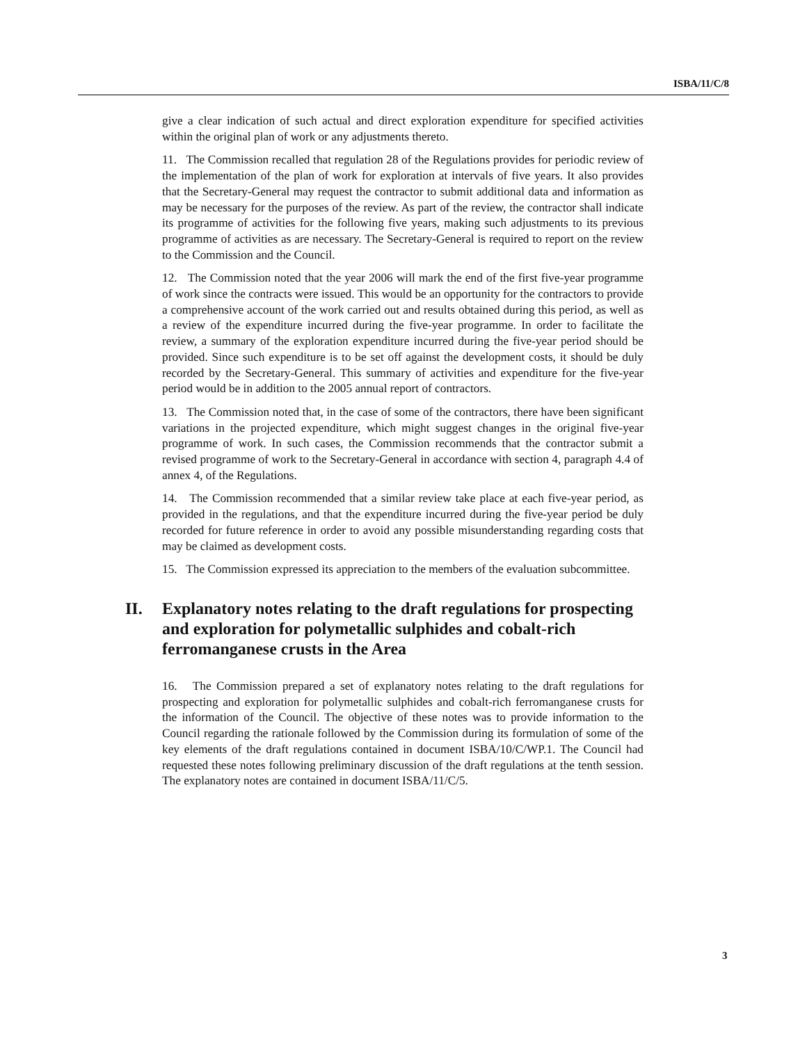ISBA/11/C/8
give a clear indication of such actual and direct exploration expenditure for specified activities within the original plan of work or any adjustments thereto.
11. The Commission recalled that regulation 28 of the Regulations provides for periodic review of the implementation of the plan of work for exploration at intervals of five years. It also provides that the Secretary-General may request the contractor to submit additional data and information as may be necessary for the purposes of the review. As part of the review, the contractor shall indicate its programme of activities for the following five years, making such adjustments to its previous programme of activities as are necessary. The Secretary-General is required to report on the review to the Commission and the Council.
12. The Commission noted that the year 2006 will mark the end of the first five-year programme of work since the contracts were issued. This would be an opportunity for the contractors to provide a comprehensive account of the work carried out and results obtained during this period, as well as a review of the expenditure incurred during the five-year programme. In order to facilitate the review, a summary of the exploration expenditure incurred during the five-year period should be provided. Since such expenditure is to be set off against the development costs, it should be duly recorded by the Secretary-General. This summary of activities and expenditure for the five-year period would be in addition to the 2005 annual report of contractors.
13. The Commission noted that, in the case of some of the contractors, there have been significant variations in the projected expenditure, which might suggest changes in the original five-year programme of work. In such cases, the Commission recommends that the contractor submit a revised programme of work to the Secretary-General in accordance with section 4, paragraph 4.4 of annex 4, of the Regulations.
14. The Commission recommended that a similar review take place at each five-year period, as provided in the regulations, and that the expenditure incurred during the five-year period be duly recorded for future reference in order to avoid any possible misunderstanding regarding costs that may be claimed as development costs.
15. The Commission expressed its appreciation to the members of the evaluation subcommittee.
II. Explanatory notes relating to the draft regulations for prospecting and exploration for polymetallic sulphides and cobalt-rich ferromanganese crusts in the Area
16. The Commission prepared a set of explanatory notes relating to the draft regulations for prospecting and exploration for polymetallic sulphides and cobalt-rich ferromanganese crusts for the information of the Council. The objective of these notes was to provide information to the Council regarding the rationale followed by the Commission during its formulation of some of the key elements of the draft regulations contained in document ISBA/10/C/WP.1. The Council had requested these notes following preliminary discussion of the draft regulations at the tenth session. The explanatory notes are contained in document ISBA/11/C/5.
3